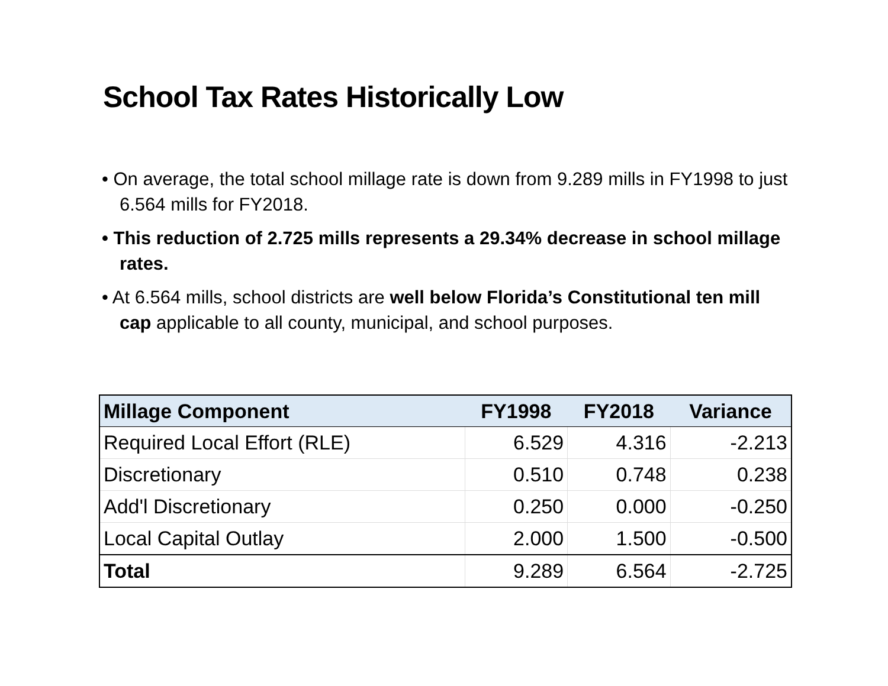School Tax Rates Historically Low
• On average, the total school millage rate is down from 9.289 mills in FY1998 to just 6.564 mills for FY2018.
• This reduction of 2.725 mills represents a 29.34% decrease in school millage rates.
• At 6.564 mills, school districts are well below Florida’s Constitutional ten mill cap applicable to all county, municipal, and school purposes.
| Millage Component | FY1998 | FY2018 | Variance |
| --- | --- | --- | --- |
| Required Local Effort (RLE) | 6.529 | 4.316 | -2.213 |
| Discretionary | 0.510 | 0.748 | 0.238 |
| Add'l Discretionary | 0.250 | 0.000 | -0.250 |
| Local Capital Outlay | 2.000 | 1.500 | -0.500 |
| Total | 9.289 | 6.564 | -2.725 |